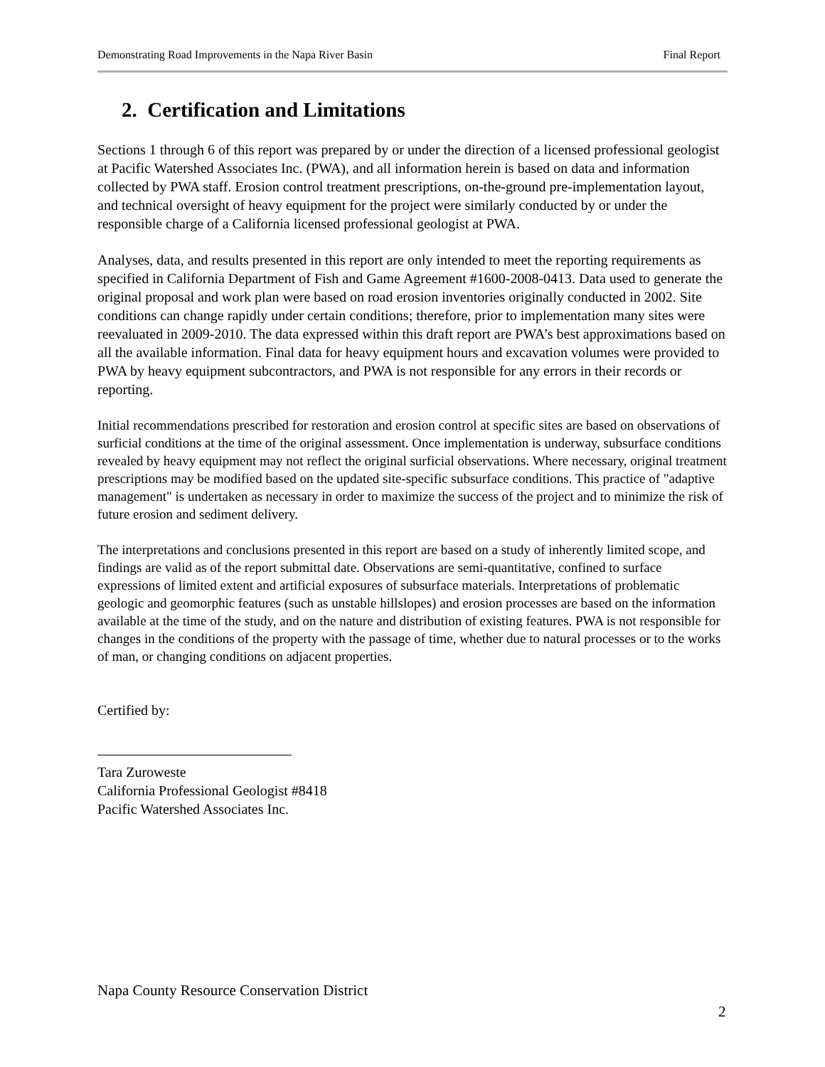Demonstrating Road Improvements in the Napa River Basin Final Report
2. Certification and Limitations
Sections 1 through 6 of this report was prepared by or under the direction of a licensed professional geologist at Pacific Watershed Associates Inc. (PWA), and all information herein is based on data and information collected by PWA staff. Erosion control treatment prescriptions, on-the-ground pre-implementation layout, and technical oversight of heavy equipment for the project were similarly conducted by or under the responsible charge of a California licensed professional geologist at PWA.
Analyses, data, and results presented in this report are only intended to meet the reporting requirements as specified in California Department of Fish and Game Agreement #1600-2008-0413. Data used to generate the original proposal and work plan were based on road erosion inventories originally conducted in 2002. Site conditions can change rapidly under certain conditions; therefore, prior to implementation many sites were reevaluated in 2009-2010. The data expressed within this draft report are PWA’s best approximations based on all the available information. Final data for heavy equipment hours and excavation volumes were provided to PWA by heavy equipment subcontractors, and PWA is not responsible for any errors in their records or reporting.
Initial recommendations prescribed for restoration and erosion control at specific sites are based on observations of surficial conditions at the time of the original assessment. Once implementation is underway, subsurface conditions revealed by heavy equipment may not reflect the original surficial observations. Where necessary, original treatment prescriptions may be modified based on the updated site-specific subsurface conditions. This practice of "adaptive management" is undertaken as necessary in order to maximize the success of the project and to minimize the risk of future erosion and sediment delivery.
The interpretations and conclusions presented in this report are based on a study of inherently limited scope, and findings are valid as of the report submittal date. Observations are semi-quantitative, confined to surface expressions of limited extent and artificial exposures of subsurface materials. Interpretations of problematic geologic and geomorphic features (such as unstable hillslopes) and erosion processes are based on the information available at the time of the study, and on the nature and distribution of existing features. PWA is not responsible for changes in the conditions of the property with the passage of time, whether due to natural processes or to the works of man, or changing conditions on adjacent properties.
Certified by:
Tara Zuroweste
California Professional Geologist #8418
Pacific Watershed Associates Inc.
Napa County Resource Conservation District
2